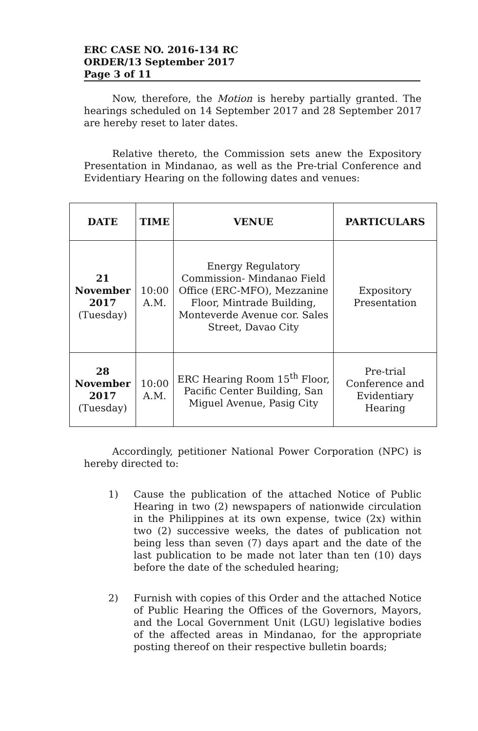ERC CASE NO. 2016-134 RC
ORDER/13 September 2017
Page 3 of 11
Now, therefore, the Motion is hereby partially granted. The hearings scheduled on 14 September 2017 and 28 September 2017 are hereby reset to later dates.
Relative thereto, the Commission sets anew the Expository Presentation in Mindanao, as well as the Pre-trial Conference and Evidentiary Hearing on the following dates and venues:
| DATE | TIME | VENUE | PARTICULARS |
| --- | --- | --- | --- |
| 21 November 2017 (Tuesday) | 10:00 A.M. | Energy Regulatory Commission- Mindanao Field Office (ERC-MFO), Mezzanine Floor, Mintrade Building, Monteverde Avenue cor. Sales Street, Davao City | Expository Presentation |
| 28 November 2017 (Tuesday) | 10:00 A.M. | ERC Hearing Room 15<sup>th</sup> Floor, Pacific Center Building, San Miguel Avenue, Pasig City | Pre-trial Conference and Evidentiary Hearing |
Accordingly, petitioner National Power Corporation (NPC) is hereby directed to:
1) Cause the publication of the attached Notice of Public Hearing in two (2) newspapers of nationwide circulation in the Philippines at its own expense, twice (2x) within two (2) successive weeks, the dates of publication not being less than seven (7) days apart and the date of the last publication to be made not later than ten (10) days before the date of the scheduled hearing;
2) Furnish with copies of this Order and the attached Notice of Public Hearing the Offices of the Governors, Mayors, and the Local Government Unit (LGU) legislative bodies of the affected areas in Mindanao, for the appropriate posting thereof on their respective bulletin boards;